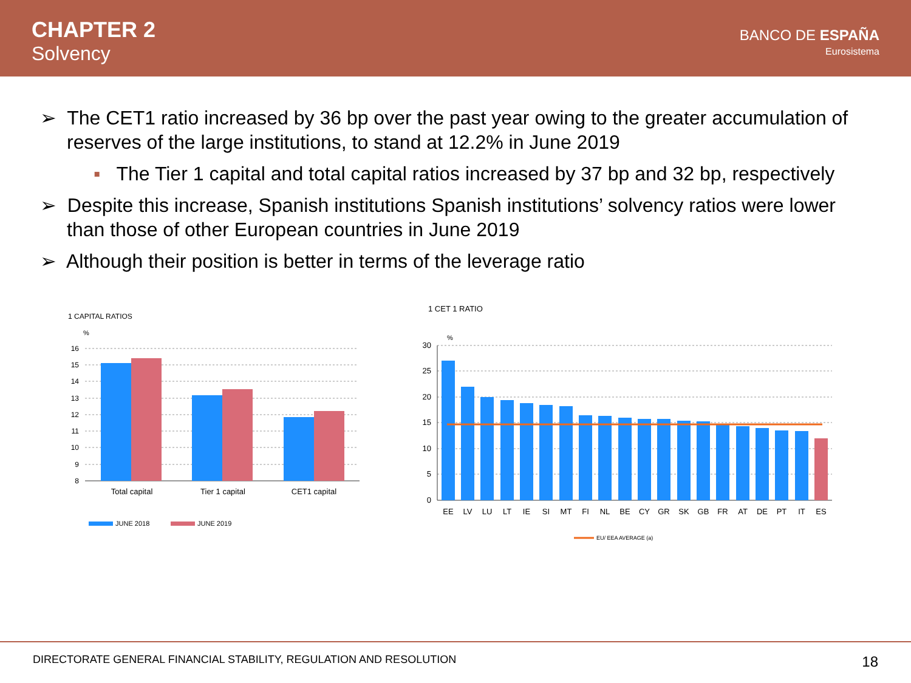CHAPTER 2
Solvency
BANCO DE ESPAÑA
Eurosistema
➢ The CET1 ratio increased by 36 bp over the past year owing to the greater accumulation of reserves of the large institutions, to stand at 12.2% in June 2019
▪ The Tier 1 capital and total capital ratios increased by 37 bp and 32 bp, respectively
➢ Despite this increase, Spanish institutions Spanish institutions’ solvency ratios were lower than those of other European countries in June 2019
➢ Although their position is better in terms of the leverage ratio
1 CAPITAL RATIOS
%
16
15
14
13
12
11
10
9
8
Total capital
Tier 1 capital
CET1 capital
JUNE 2018
JUNE 2019
1 CET 1 RATIO
%
30
25
20
15
10
5
0
EE
LV
LU
LT
IE
SI
MT
FI
NL
BE
CY
GR
SK
GB
FR
AT
DE
PT
IT
ES
EU/ EEA AVERAGE (a)
DIRECTORATE GENERAL FINANCIAL STABILITY, REGULATION AND RESOLUTION 18